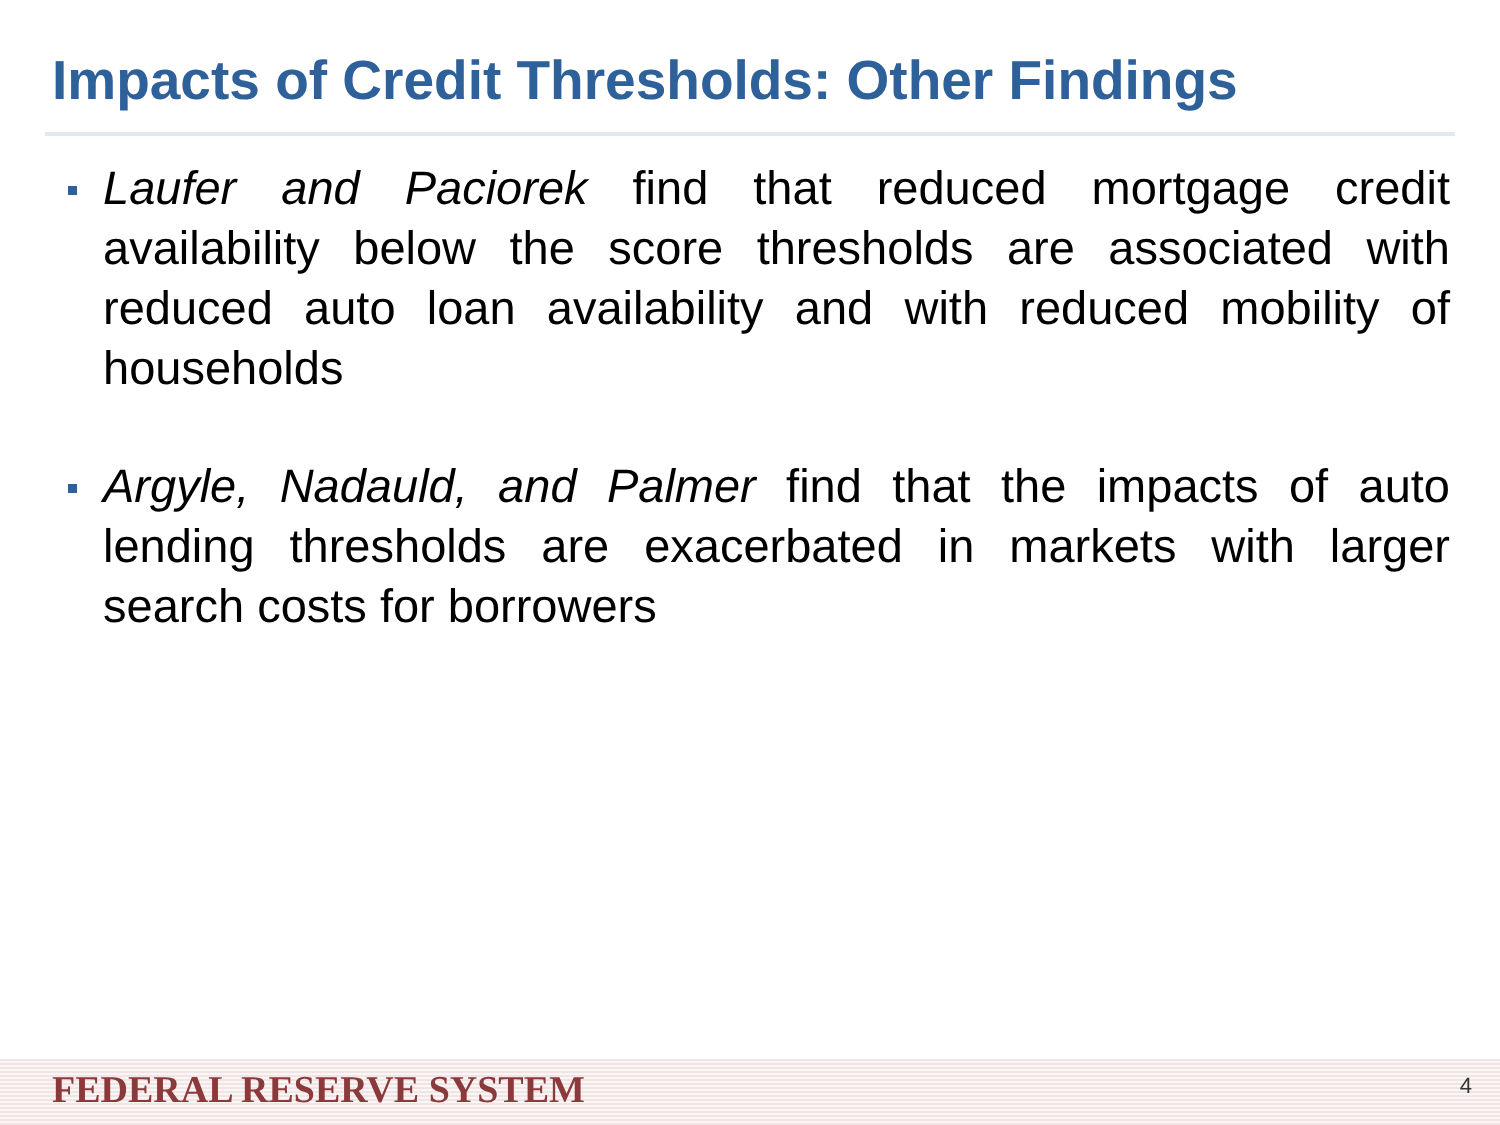Impacts of Credit Thresholds: Other Findings
Laufer and Paciorek find that reduced mortgage credit availability below the score thresholds are associated with reduced auto loan availability and with reduced mobility of households
Argyle, Nadauld, and Palmer find that the impacts of auto lending thresholds are exacerbated in markets with larger search costs for borrowers
FEDERAL RESERVE SYSTEM 4